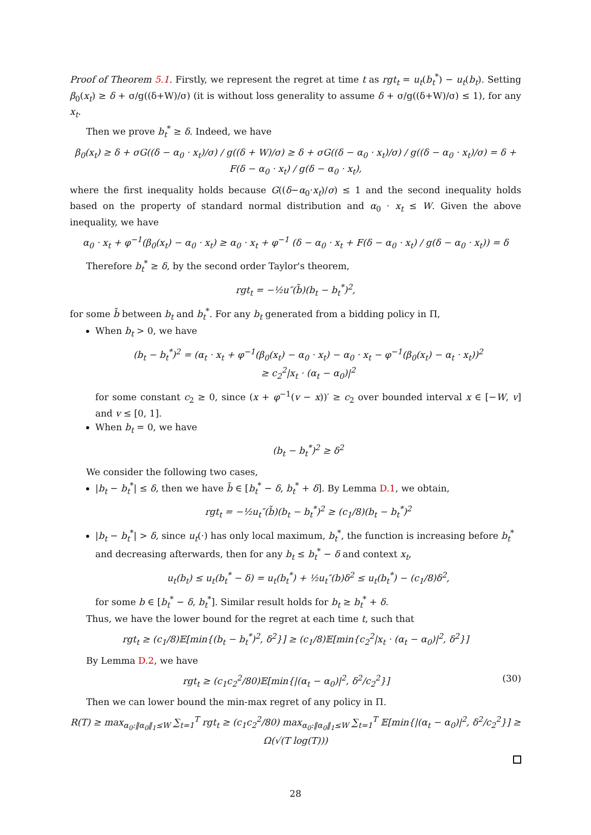Proof of Theorem 5.1. Firstly, we represent the regret at time t as rgt<sub>t</sub> = u<sub>t</sub>(b<sub>t</sub><sup>*</sup>) − u<sub>t</sub>(b<sub>t</sub>). Setting β<sub>0</sub>(x<sub>t</sub>) ≥ δ + σ/g((δ+W)/σ) (it is without loss generality to assume δ + σ/g((δ+W)/σ) ≤ 1), for any x<sub>t</sub>.
Then we prove b<sub>t</sub><sup>*</sup> ≥ δ. Indeed, we have
β<sub>0</sub>(x<sub>t</sub>) ≥ δ + σG((δ − α<sub>0</sub> · x<sub>t</sub>)/σ) / g((δ + W)/σ) ≥ δ + σG((δ − α<sub>0</sub> · x<sub>t</sub>)/σ) / g((δ − α<sub>0</sub> · x<sub>t</sub>)/σ) = δ + F(δ − α<sub>0</sub> · x<sub>t</sub>) / g(δ − α<sub>0</sub> · x<sub>t</sub>),
where the first inequality holds because G((δ−α<sub>0</sub>·x<sub>t</sub>)/σ) ≤ 1 and the second inequality holds based on the property of standard normal distribution and α<sub>0</sub> · x<sub>t</sub> ≤ W. Given the above inequality, we have
α<sub>0</sub> · x<sub>t</sub> + φ<sup>−1</sup>(β<sub>0</sub>(x<sub>t</sub>) − α<sub>0</sub> · x<sub>t</sub>) ≥ α<sub>0</sub> · x<sub>t</sub> + φ<sup>−1</sup> (δ − α<sub>0</sub> · x<sub>t</sub> + F(δ − α<sub>0</sub> · x<sub>t</sub>) / g(δ − α<sub>0</sub> · x<sub>t</sub>)) = δ
Therefore b<sub>t</sub><sup>*</sup> ≥ δ, by the second order Taylor's theorem,
rgt<sub>t</sub> = −½u″(b̃)(b<sub>t</sub> − b<sub>t</sub><sup>*</sup>)<sup>2</sup>,
for some b̃ between b<sub>t</sub> and b<sub>t</sub><sup>*</sup>. For any b<sub>t</sub> generated from a bidding policy in Π,
When b<sub>t</sub> > 0, we have
(b<sub>t</sub> − b<sub>t</sub><sup>*</sup>)<sup>2</sup> = (α<sub>t</sub> · x<sub>t</sub> + φ<sup>−1</sup>(β<sub>0</sub>(x<sub>t</sub>) − α<sub>0</sub> · x<sub>t</sub>) − α<sub>0</sub> · x<sub>t</sub> − φ<sup>−1</sup>(β<sub>0</sub>(x<sub>t</sub>) − α<sub>t</sub> · x<sub>t</sub>))<sup>2</sup>
≥ c<sub>2</sub><sup>2</sup>|x<sub>t</sub> · (α<sub>t</sub> − α<sub>0</sub>)|<sup>2</sup>
for some constant c<sub>2</sub> ≥ 0, since (x + φ<sup>−1</sup>(v − x))′ ≥ c<sub>2</sub> over bounded interval x ∈ [−W, v] and v ≤ [0, 1].
When b<sub>t</sub> = 0, we have
(b<sub>t</sub> − b<sub>t</sub><sup>*</sup>)<sup>2</sup> ≥ δ<sup>2</sup>
We consider the following two cases,
|b<sub>t</sub> − b<sub>t</sub><sup>*</sup>| ≤ δ, then we have b̃ ∈ [b<sub>t</sub><sup>*</sup> − δ, b<sub>t</sub><sup>*</sup> + δ]. By Lemma D.1, we obtain,
rgt<sub>t</sub> = −½u<sub>t</sub>″(b̃)(b<sub>t</sub> − b<sub>t</sub><sup>*</sup>)<sup>2</sup> ≥ (c<sub>1</sub>/8)(b<sub>t</sub> − b<sub>t</sub><sup>*</sup>)<sup>2</sup>
|b<sub>t</sub> − b<sub>t</sub><sup>*</sup>| > δ, since u<sub>t</sub>(·) has only local maximum, b<sub>t</sub><sup>*</sup>, the function is increasing before b<sub>t</sub><sup>*</sup> and decreasing afterwards, then for any b<sub>t</sub> ≤ b<sub>t</sub><sup>*</sup> − δ and context x<sub>t</sub>,
u<sub>t</sub>(b<sub>t</sub>) ≤ u<sub>t</sub>(b<sub>t</sub><sup>*</sup> − δ) = u<sub>t</sub>(b<sub>t</sub><sup>*</sup>) + ½u<sub>t</sub>″(b)δ<sup>2</sup> ≤ u<sub>t</sub>(b<sub>t</sub><sup>*</sup>) − (c<sub>1</sub>/8)δ<sup>2</sup>,
for some b ∈ [b<sub>t</sub><sup>*</sup> − δ, b<sub>t</sub><sup>*</sup>]. Similar result holds for b<sub>t</sub> ≥ b<sub>t</sub><sup>*</sup> + δ.
Thus, we have the lower bound for the regret at each time t, such that
rgt<sub>t</sub> ≥ (c<sub>1</sub>/8)𝔼[min{(b<sub>t</sub> − b<sub>t</sub><sup>*</sup>)<sup>2</sup>, δ<sup>2</sup>}] ≥ (c<sub>1</sub>/8)𝔼[min{c<sub>2</sub><sup>2</sup>|x<sub>t</sub> · (α<sub>t</sub> − α<sub>0</sub>)|<sup>2</sup>, δ<sup>2</sup>}]
By Lemma D.2, we have
rgt<sub>t</sub> ≥ (c<sub>1</sub>c<sub>2</sub><sup>2</sup>/80)𝔼[min{|(α<sub>t</sub> − α<sub>0</sub>)|<sup>2</sup>, δ<sup>2</sup>/c<sub>2</sub><sup>2</sup>}] (30)
Then we can lower bound the min-max regret of any policy in Π.
R(T) ≥ max<sub>α<sub>0</sub>:‖α<sub>0</sub>‖<sub>1</sub>≤W</sub> ∑<sub>t=1</sub><sup>T</sup> rgt<sub>t</sub> ≥ (c<sub>1</sub>c<sub>2</sub><sup>2</sup>/80) max<sub>α<sub>0</sub>:‖α<sub>0</sub>‖<sub>1</sub>≤W</sub> ∑<sub>t=1</sub><sup>T</sup> 𝔼[min{|(α<sub>t</sub> − α<sub>0</sub>)|<sup>2</sup>, δ<sup>2</sup>/c<sub>2</sub><sup>2</sup>}] ≥ Ω(√(T log(T)))
28